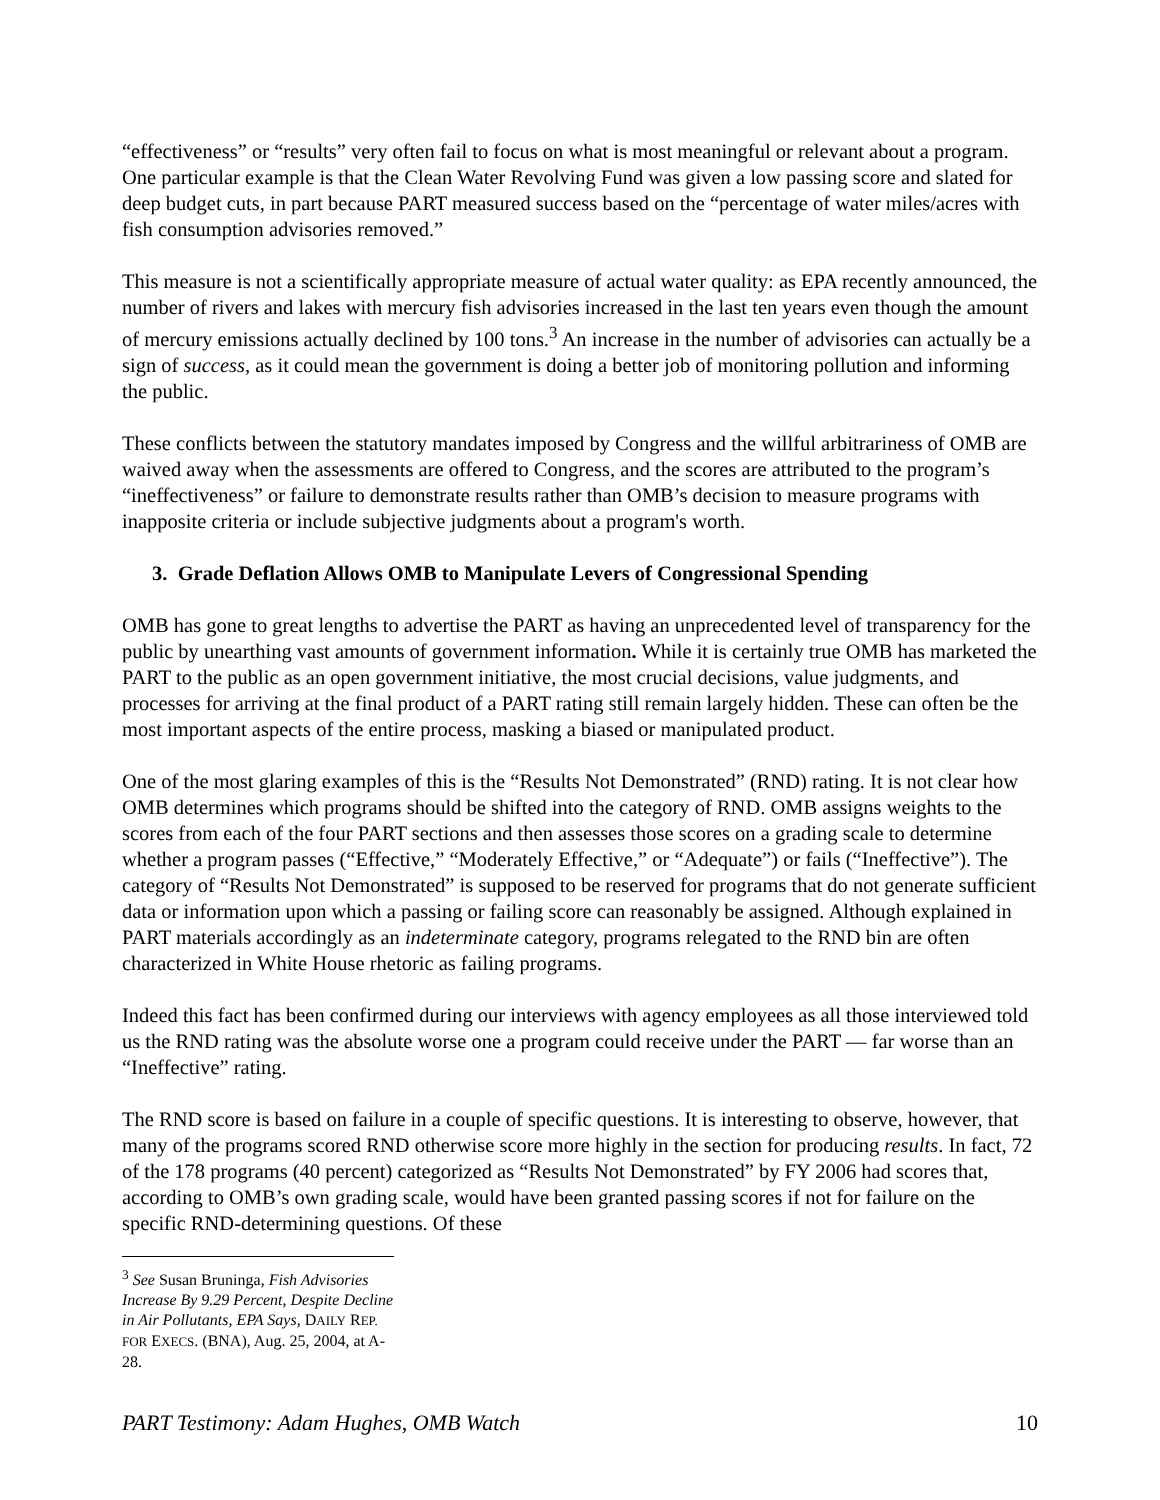“effectiveness” or “results” very often fail to focus on what is most meaningful or relevant about a program. One particular example is that the Clean Water Revolving Fund was given a low passing score and slated for deep budget cuts, in part because PART measured success based on the “percentage of water miles/acres with fish consumption advisories removed.”
This measure is not a scientifically appropriate measure of actual water quality: as EPA recently announced, the number of rivers and lakes with mercury fish advisories increased in the last ten years even though the amount of mercury emissions actually declined by 100 tons.<sup>3</sup> An increase in the number of advisories can actually be a sign of success, as it could mean the government is doing a better job of monitoring pollution and informing the public.
These conflicts between the statutory mandates imposed by Congress and the willful arbitrariness of OMB are waived away when the assessments are offered to Congress, and the scores are attributed to the program’s “ineffectiveness” or failure to demonstrate results rather than OMB’s decision to measure programs with inapposite criteria or include subjective judgments about a program's worth.
3. Grade Deflation Allows OMB to Manipulate Levers of Congressional Spending
OMB has gone to great lengths to advertise the PART as having an unprecedented level of transparency for the public by unearthing vast amounts of government information. While it is certainly true OMB has marketed the PART to the public as an open government initiative, the most crucial decisions, value judgments, and processes for arriving at the final product of a PART rating still remain largely hidden. These can often be the most important aspects of the entire process, masking a biased or manipulated product.
One of the most glaring examples of this is the “Results Not Demonstrated” (RND) rating. It is not clear how OMB determines which programs should be shifted into the category of RND. OMB assigns weights to the scores from each of the four PART sections and then assesses those scores on a grading scale to determine whether a program passes (“Effective,” “Moderately Effective,” or “Adequate”) or fails (“Ineffective”). The category of “Results Not Demonstrated” is supposed to be reserved for programs that do not generate sufficient data or information upon which a passing or failing score can reasonably be assigned. Although explained in PART materials accordingly as an indeterminate category, programs relegated to the RND bin are often characterized in White House rhetoric as failing programs.
Indeed this fact has been confirmed during our interviews with agency employees as all those interviewed told us the RND rating was the absolute worse one a program could receive under the PART — far worse than an “Ineffective” rating.
The RND score is based on failure in a couple of specific questions. It is interesting to observe, however, that many of the programs scored RND otherwise score more highly in the section for producing results. In fact, 72 of the 178 programs (40 percent) categorized as “Results Not Demonstrated” by FY 2006 had scores that, according to OMB’s own grading scale, would have been granted passing scores if not for failure on the specific RND-determining questions. Of these
<sup>3</sup> See Susan Bruninga, Fish Advisories Increase By 9.29 Percent, Despite Decline in Air Pollutants, EPA Says, DAILY REP. FOR EXECS. (BNA), Aug. 25, 2004, at A-28.
PART Testimony: Adam Hughes, OMB Watch 10